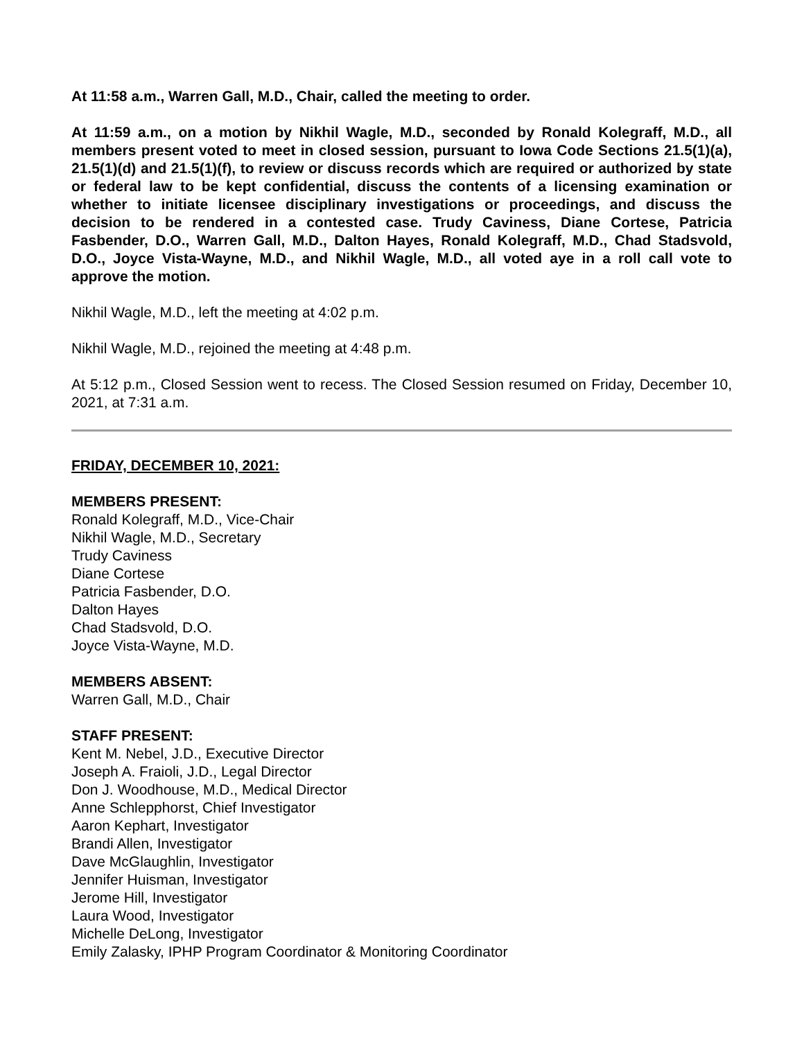At 11:58 a.m., Warren Gall, M.D., Chair, called the meeting to order.
At 11:59 a.m., on a motion by Nikhil Wagle, M.D., seconded by Ronald Kolegraff, M.D., all members present voted to meet in closed session, pursuant to Iowa Code Sections 21.5(1)(a), 21.5(1)(d) and 21.5(1)(f), to review or discuss records which are required or authorized by state or federal law to be kept confidential, discuss the contents of a licensing examination or whether to initiate licensee disciplinary investigations or proceedings, and discuss the decision to be rendered in a contested case. Trudy Caviness, Diane Cortese, Patricia Fasbender, D.O., Warren Gall, M.D., Dalton Hayes, Ronald Kolegraff, M.D., Chad Stadsvold, D.O., Joyce Vista-Wayne, M.D., and Nikhil Wagle, M.D., all voted aye in a roll call vote to approve the motion.
Nikhil Wagle, M.D., left the meeting at 4:02 p.m.
Nikhil Wagle, M.D., rejoined the meeting at 4:48 p.m.
At 5:12 p.m., Closed Session went to recess. The Closed Session resumed on Friday, December 10, 2021, at 7:31 a.m.
FRIDAY, DECEMBER 10, 2021:
MEMBERS PRESENT:
Ronald Kolegraff, M.D., Vice-Chair
Nikhil Wagle, M.D., Secretary
Trudy Caviness
Diane Cortese
Patricia Fasbender, D.O.
Dalton Hayes
Chad Stadsvold, D.O.
Joyce Vista-Wayne, M.D.
MEMBERS ABSENT:
Warren Gall, M.D., Chair
STAFF PRESENT:
Kent M. Nebel, J.D., Executive Director
Joseph A. Fraioli, J.D., Legal Director
Don J. Woodhouse, M.D., Medical Director
Anne Schlepphorst, Chief Investigator
Aaron Kephart, Investigator
Brandi Allen, Investigator
Dave McGlaughlin, Investigator
Jennifer Huisman, Investigator
Jerome Hill, Investigator
Laura Wood, Investigator
Michelle DeLong, Investigator
Emily Zalasky, IPHP Program Coordinator & Monitoring Coordinator